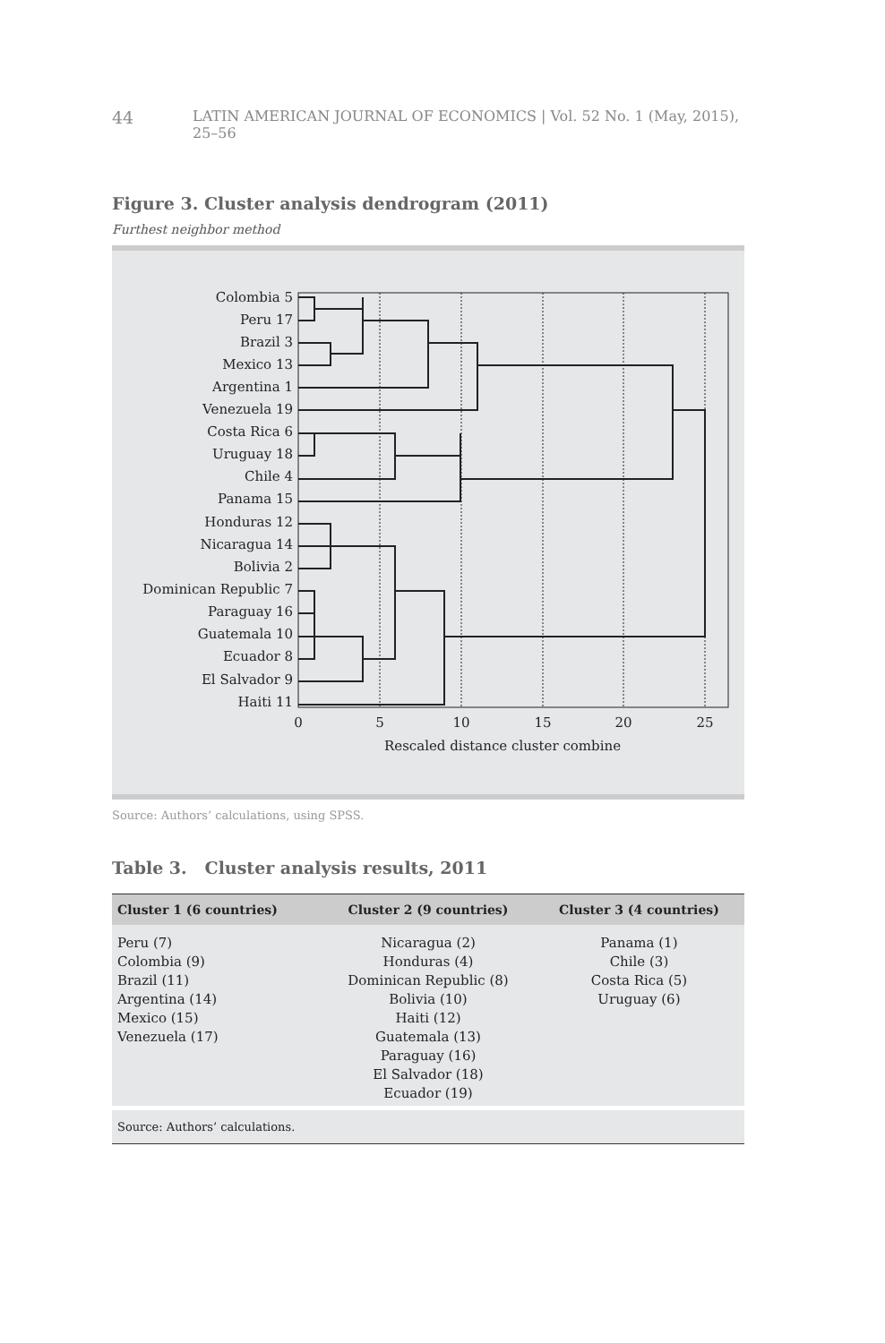44 LATIN AMERICAN JOURNAL OF ECONOMICS | Vol. 52 No. 1 (May, 2015), 25–56
Figure 3. Cluster analysis dendrogram (2011)
Furthest neighbor method
Colombia 5
Peru 17
Brazil 3
Mexico 13
Argentina 1
Venezuela 19
Costa Rica 6
Uruguay 18
Chile 4
Panama 15
Honduras 12
Nicaragua 14
Bolivia 2
Dominican Republic 7
Paraguay 16
Guatemala 10
Ecuador 8
El Salvador 9
Haiti 11
0
5
10
15
20
25
Rescaled distance cluster combine
Source: Authors’ calculations, using SPSS.
Table 3. Cluster analysis results, 2011
| Cluster 1 (6 countries) | Cluster 2 (9 countries) | Cluster 3 (4 countries) |
| --- | --- | --- |
| Peru (7) Colombia (9) Brazil (11) Argentina (14) Mexico (15) Venezuela (17) | Nicaragua (2) Honduras (4) Dominican Republic (8) Bolivia (10) Haiti (12) Guatemala (13) Paraguay (16) El Salvador (18) Ecuador (19) | Panama (1) Chile (3) Costa Rica (5) Uruguay (6) |
| Source: Authors’ calculations. | | |